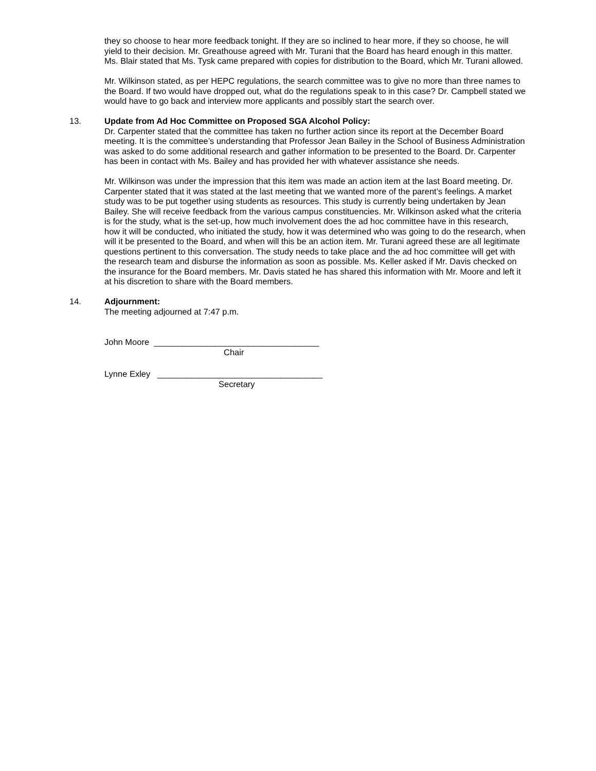they so choose to hear more feedback tonight. If they are so inclined to hear more, if they so choose, he will yield to their decision. Mr. Greathouse agreed with Mr. Turani that the Board has heard enough in this matter. Ms. Blair stated that Ms. Tysk came prepared with copies for distribution to the Board, which Mr. Turani allowed.
Mr. Wilkinson stated, as per HEPC regulations, the search committee was to give no more than three names to the Board. If two would have dropped out, what do the regulations speak to in this case? Dr. Campbell stated we would have to go back and interview more applicants and possibly start the search over.
13. Update from Ad Hoc Committee on Proposed SGA Alcohol Policy:
Dr. Carpenter stated that the committee has taken no further action since its report at the December Board meeting. It is the committee’s understanding that Professor Jean Bailey in the School of Business Administration was asked to do some additional research and gather information to be presented to the Board. Dr. Carpenter has been in contact with Ms. Bailey and has provided her with whatever assistance she needs.
Mr. Wilkinson was under the impression that this item was made an action item at the last Board meeting. Dr. Carpenter stated that it was stated at the last meeting that we wanted more of the parent’s feelings. A market study was to be put together using students as resources. This study is currently being undertaken by Jean Bailey. She will receive feedback from the various campus constituencies. Mr. Wilkinson asked what the criteria is for the study, what is the set-up, how much involvement does the ad hoc committee have in this research, how it will be conducted, who initiated the study, how it was determined who was going to do the research, when will it be presented to the Board, and when will this be an action item. Mr. Turani agreed these are all legitimate questions pertinent to this conversation. The study needs to take place and the ad hoc committee will get with the research team and disburse the information as soon as possible. Ms. Keller asked if Mr. Davis checked on the insurance for the Board members. Mr. Davis stated he has shared this information with Mr. Moore and left it at his discretion to share with the Board members.
14. Adjournment:
The meeting adjourned at 7:47 p.m.
John Moore ___________________________________
Chair
Lynne Exley ___________________________________
Secretary